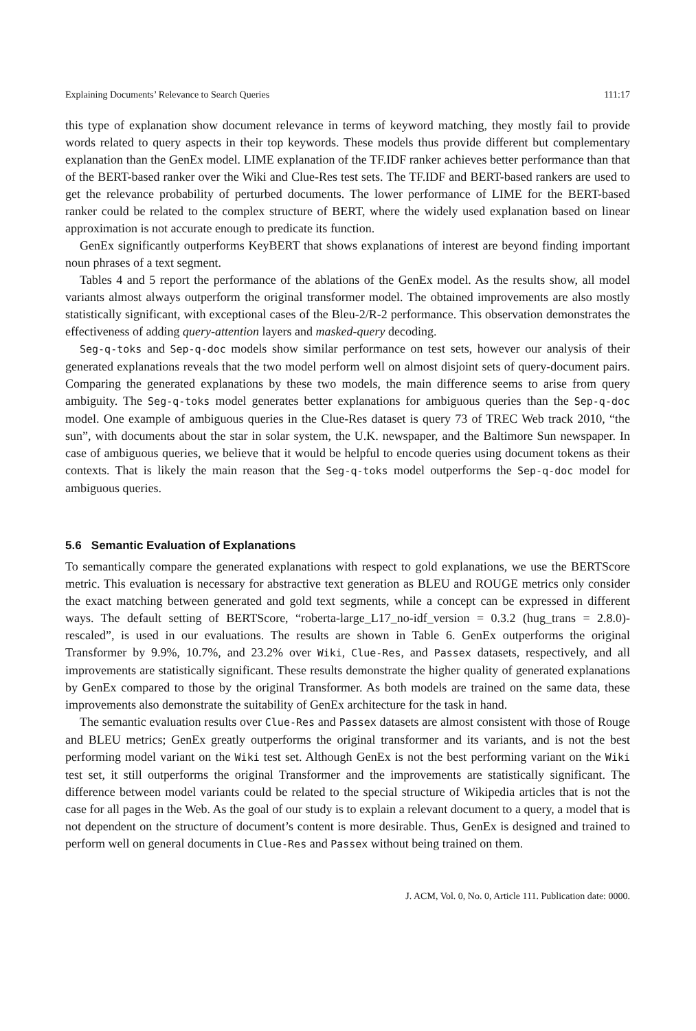Explaining Documents’ Relevance to Search Queries 111:17
this type of explanation show document relevance in terms of keyword matching, they mostly fail to provide words related to query aspects in their top keywords. These models thus provide different but complementary explanation than the GenEx model. LIME explanation of the TF.IDF ranker achieves better performance than that of the BERT-based ranker over the Wiki and Clue-Res test sets. The TF.IDF and BERT-based rankers are used to get the relevance probability of perturbed documents. The lower performance of LIME for the BERT-based ranker could be related to the complex structure of BERT, where the widely used explanation based on linear approximation is not accurate enough to predicate its function.
GenEx significantly outperforms KeyBERT that shows explanations of interest are beyond finding important noun phrases of a text segment.
Tables 4 and 5 report the performance of the ablations of the GenEx model. As the results show, all model variants almost always outperform the original transformer model. The obtained improvements are also mostly statistically significant, with exceptional cases of the Bleu-2/R-2 performance. This observation demonstrates the effectiveness of adding query-attention layers and masked-query decoding.
Seg-q-toks and Sep-q-doc models show similar performance on test sets, however our analysis of their generated explanations reveals that the two model perform well on almost disjoint sets of query-document pairs. Comparing the generated explanations by these two models, the main difference seems to arise from query ambiguity. The Seg-q-toks model generates better explanations for ambiguous queries than the Sep-q-doc model. One example of ambiguous queries in the Clue-Res dataset is query 73 of TREC Web track 2010, “the sun”, with documents about the star in solar system, the U.K. newspaper, and the Baltimore Sun newspaper. In case of ambiguous queries, we believe that it would be helpful to encode queries using document tokens as their contexts. That is likely the main reason that the Seg-q-toks model outperforms the Sep-q-doc model for ambiguous queries.
5.6 Semantic Evaluation of Explanations
To semantically compare the generated explanations with respect to gold explanations, we use the BERTScore metric. This evaluation is necessary for abstractive text generation as BLEU and ROUGE metrics only consider the exact matching between generated and gold text segments, while a concept can be expressed in different ways. The default setting of BERTScore, “roberta-large_L17_no-idf_version = 0.3.2 (hug_trans = 2.8.0)-rescaled”, is used in our evaluations. The results are shown in Table 6. GenEx outperforms the original Transformer by 9.9%, 10.7%, and 23.2% over Wiki, Clue-Res, and Passex datasets, respectively, and all improvements are statistically significant. These results demonstrate the higher quality of generated explanations by GenEx compared to those by the original Transformer. As both models are trained on the same data, these improvements also demonstrate the suitability of GenEx architecture for the task in hand.
The semantic evaluation results over Clue-Res and Passex datasets are almost consistent with those of Rouge and BLEU metrics; GenEx greatly outperforms the original transformer and its variants, and is not the best performing model variant on the Wiki test set. Although GenEx is not the best performing variant on the Wiki test set, it still outperforms the original Transformer and the improvements are statistically significant. The difference between model variants could be related to the special structure of Wikipedia articles that is not the case for all pages in the Web. As the goal of our study is to explain a relevant document to a query, a model that is not dependent on the structure of document’s content is more desirable. Thus, GenEx is designed and trained to perform well on general documents in Clue-Res and Passex without being trained on them.
J. ACM, Vol. 0, No. 0, Article 111. Publication date: 0000.